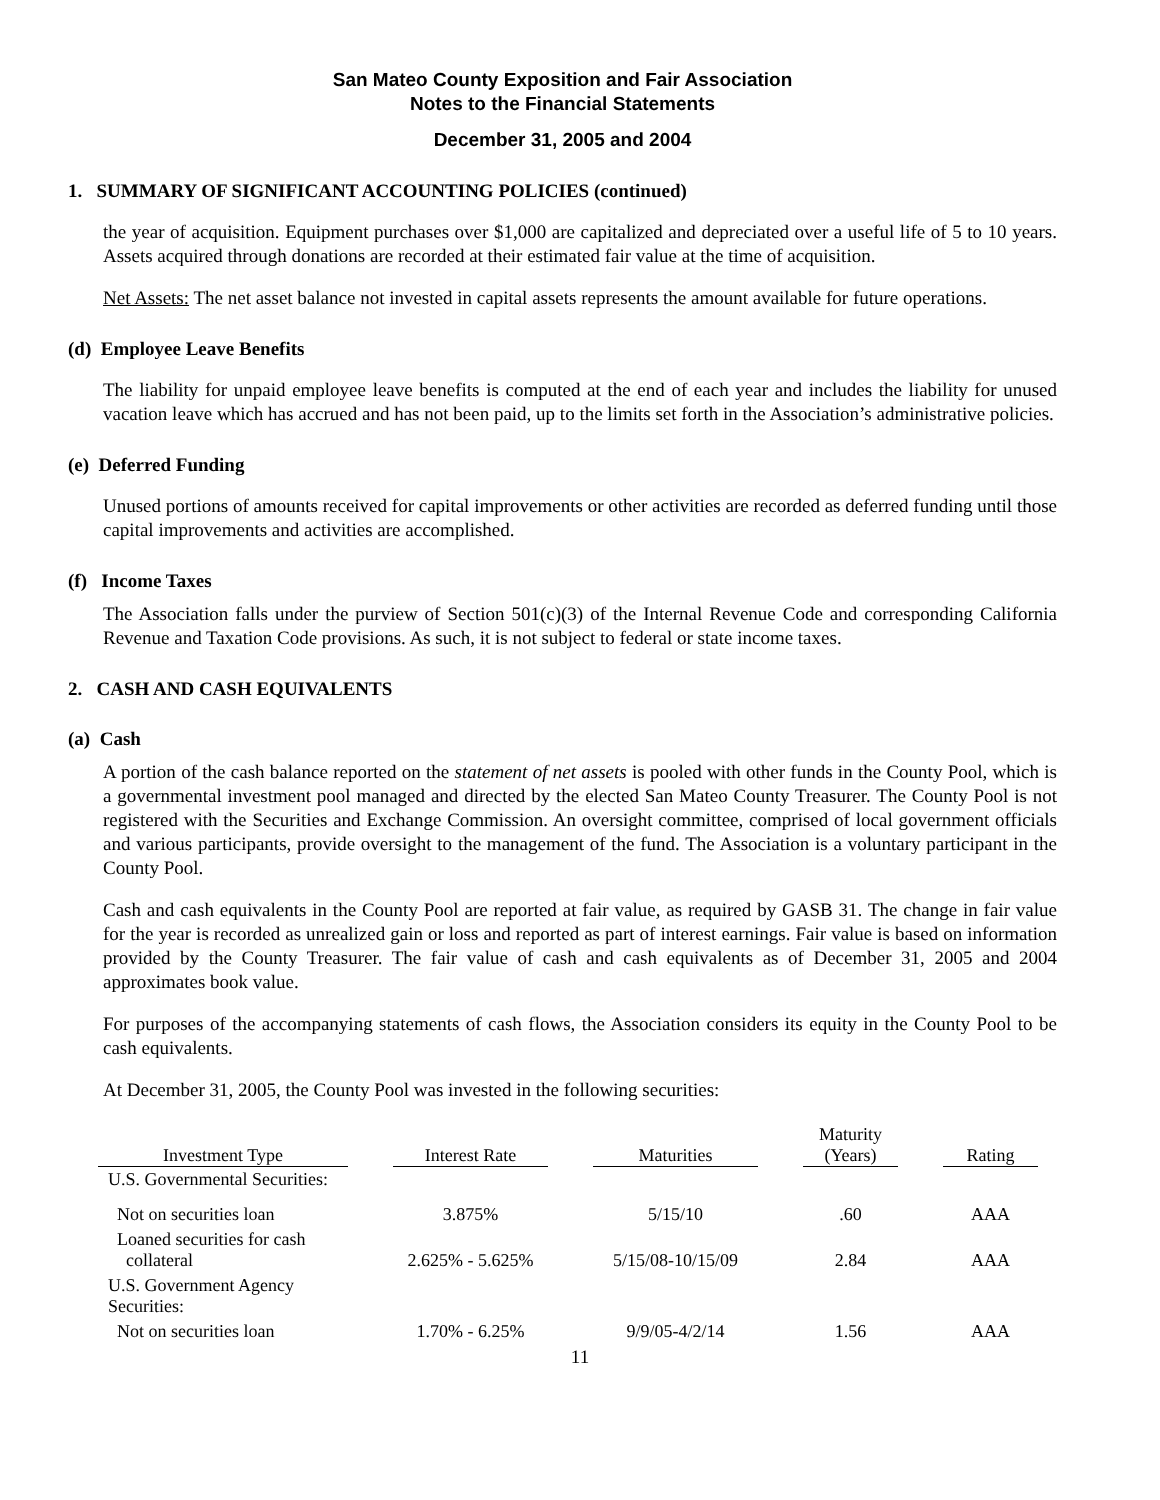San Mateo County Exposition and Fair Association
Notes to the Financial Statements
December 31, 2005 and 2004
1. SUMMARY OF SIGNIFICANT ACCOUNTING POLICIES (continued)
the year of acquisition. Equipment purchases over $1,000 are capitalized and depreciated over a useful life of 5 to 10 years. Assets acquired through donations are recorded at their estimated fair value at the time of acquisition.
Net Assets: The net asset balance not invested in capital assets represents the amount available for future operations.
(d) Employee Leave Benefits
The liability for unpaid employee leave benefits is computed at the end of each year and includes the liability for unused vacation leave which has accrued and has not been paid, up to the limits set forth in the Association’s administrative policies.
(e) Deferred Funding
Unused portions of amounts received for capital improvements or other activities are recorded as deferred funding until those capital improvements and activities are accomplished.
(f) Income Taxes
The Association falls under the purview of Section 501(c)(3) of the Internal Revenue Code and corresponding California Revenue and Taxation Code provisions. As such, it is not subject to federal or state income taxes.
2. CASH AND CASH EQUIVALENTS
(a) Cash
A portion of the cash balance reported on the statement of net assets is pooled with other funds in the County Pool, which is a governmental investment pool managed and directed by the elected San Mateo County Treasurer. The County Pool is not registered with the Securities and Exchange Commission. An oversight committee, comprised of local government officials and various participants, provide oversight to the management of the fund. The Association is a voluntary participant in the County Pool.
Cash and cash equivalents in the County Pool are reported at fair value, as required by GASB 31. The change in fair value for the year is recorded as unrealized gain or loss and reported as part of interest earnings. Fair value is based on information provided by the County Treasurer. The fair value of cash and cash equivalents as of December 31, 2005 and 2004 approximates book value.
For purposes of the accompanying statements of cash flows, the Association considers its equity in the County Pool to be cash equivalents.
At December 31, 2005, the County Pool was invested in the following securities:
| Investment Type | | Interest Rate | | Maturities | | Maturity (Years) | | Rating |
| U.S. Governmental Securities: | | | | | | | | |
| Not on securities loan | | 3.875% | | 5/15/10 | | .60 | | AAA |
| Loaned securities for cash collateral | | 2.625% - 5.625% | | 5/15/08-10/15/09 | | 2.84 | | AAA |
| U.S. Government Agency Securities: | | | | | | | | |
| Not on securities loan | | 1.70% - 6.25% | | 9/9/05-4/2/14 | | 1.56 | | AAA |
11